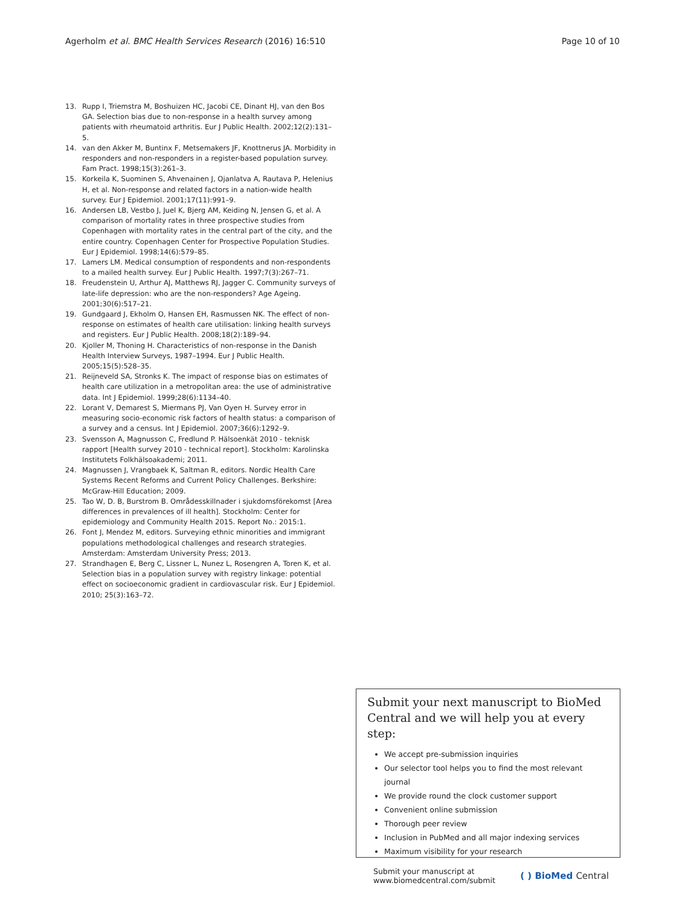Agerholm et al. BMC Health Services Research (2016) 16:510
Page 10 of 10
13. Rupp I, Triemstra M, Boshuizen HC, Jacobi CE, Dinant HJ, van den Bos GA. Selection bias due to non-response in a health survey among patients with rheumatoid arthritis. Eur J Public Health. 2002;12(2):131–5.
14. van den Akker M, Buntinx F, Metsemakers JF, Knottnerus JA. Morbidity in responders and non-responders in a register-based population survey. Fam Pract. 1998;15(3):261–3.
15. Korkeila K, Suominen S, Ahvenainen J, Ojanlatva A, Rautava P, Helenius H, et al. Non-response and related factors in a nation-wide health survey. Eur J Epidemiol. 2001;17(11):991–9.
16. Andersen LB, Vestbo J, Juel K, Bjerg AM, Keiding N, Jensen G, et al. A comparison of mortality rates in three prospective studies from Copenhagen with mortality rates in the central part of the city, and the entire country. Copenhagen Center for Prospective Population Studies. Eur J Epidemiol. 1998;14(6):579–85.
17. Lamers LM. Medical consumption of respondents and non-respondents to a mailed health survey. Eur J Public Health. 1997;7(3):267–71.
18. Freudenstein U, Arthur AJ, Matthews RJ, Jagger C. Community surveys of late-life depression: who are the non-responders? Age Ageing. 2001;30(6):517–21.
19. Gundgaard J, Ekholm O, Hansen EH, Rasmussen NK. The effect of non-response on estimates of health care utilisation: linking health surveys and registers. Eur J Public Health. 2008;18(2):189–94.
20. Kjoller M, Thoning H. Characteristics of non-response in the Danish Health Interview Surveys, 1987–1994. Eur J Public Health. 2005;15(5):528–35.
21. Reijneveld SA, Stronks K. The impact of response bias on estimates of health care utilization in a metropolitan area: the use of administrative data. Int J Epidemiol. 1999;28(6):1134–40.
22. Lorant V, Demarest S, Miermans PJ, Van Oyen H. Survey error in measuring socio-economic risk factors of health status: a comparison of a survey and a census. Int J Epidemiol. 2007;36(6):1292–9.
23. Svensson A, Magnusson C, Fredlund P. Hälsoenkät 2010 - teknisk rapport [Health survey 2010 - technical report]. Stockholm: Karolinska Institutets Folkhälsoakademi; 2011.
24. Magnussen J, Vrangbaek K, Saltman R, editors. Nordic Health Care Systems Recent Reforms and Current Policy Challenges. Berkshire: McGraw-Hill Education; 2009.
25. Tao W, D. B, Burstrom B. Områdesskillnader i sjukdomsförekomst [Area differences in prevalences of ill health]. Stockholm: Center for epidemiology and Community Health 2015. Report No.: 2015:1.
26. Font J, Mendez M, editors. Surveying ethnic minorities and immigrant populations methodological challenges and research strategies. Amsterdam: Amsterdam University Press; 2013.
27. Strandhagen E, Berg C, Lissner L, Nunez L, Rosengren A, Toren K, et al. Selection bias in a population survey with registry linkage: potential effect on socioeconomic gradient in cardiovascular risk. Eur J Epidemiol. 2010; 25(3):163–72.
Submit your next manuscript to BioMed Central and we will help you at every step:
We accept pre-submission inquiries
Our selector tool helps you to find the most relevant journal
We provide round the clock customer support
Convenient online submission
Thorough peer review
Inclusion in PubMed and all major indexing services
Maximum visibility for your research
Submit your manuscript at
www.biomedcentral.com/submit
( ) BioMed Central